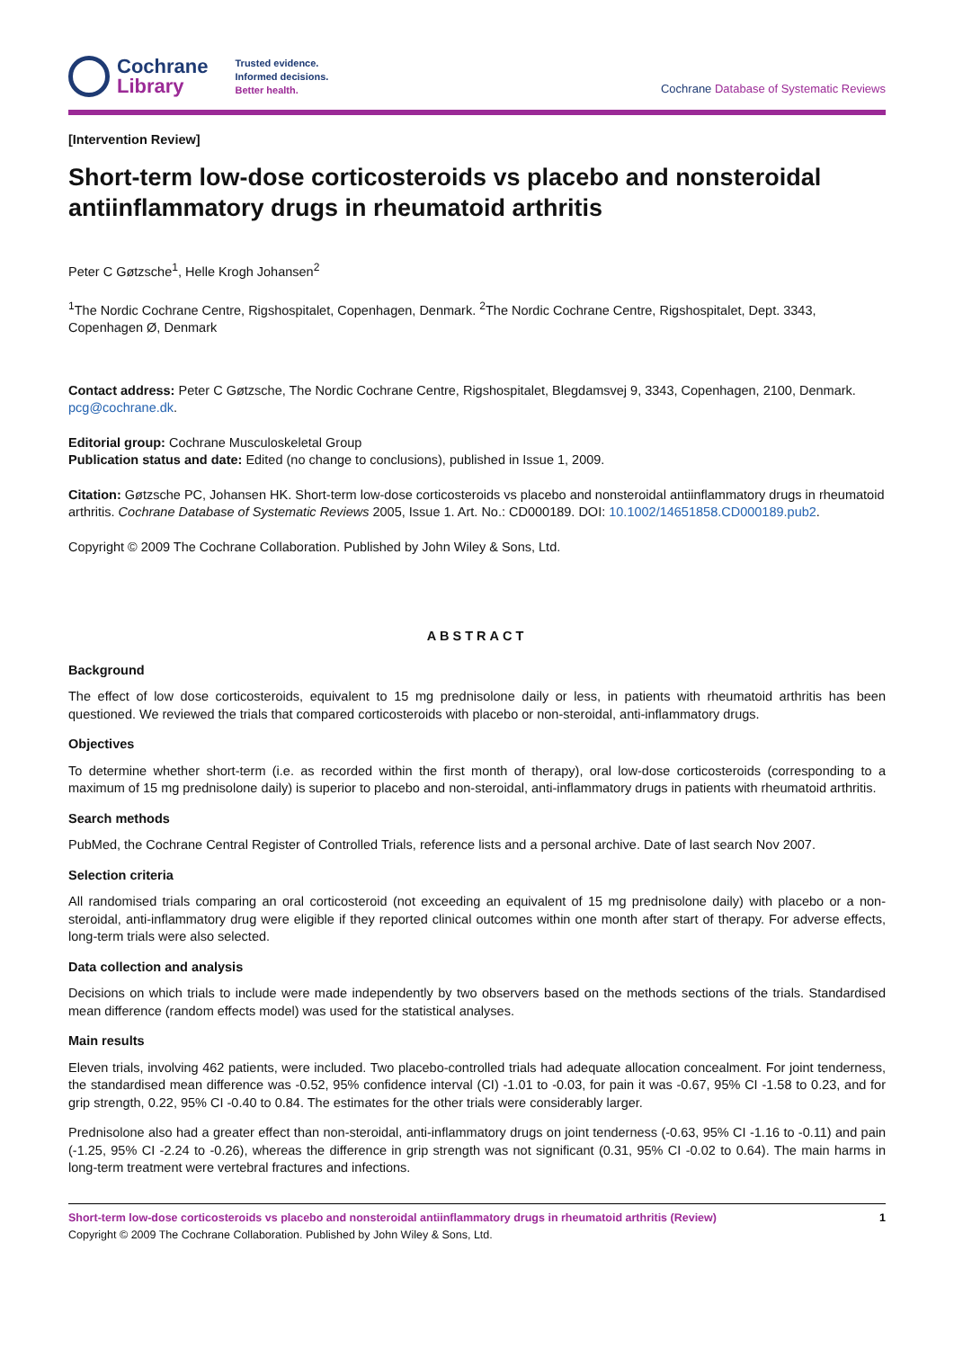Cochrane
Library
Trusted evidence.
Informed decisions.
Better health.
Cochrane Database of Systematic Reviews
[Intervention Review]
Short-term low-dose corticosteroids vs placebo and nonsteroidal antiinflammatory drugs in rheumatoid arthritis
Peter C Gøtzsche<sup>1</sup>, Helle Krogh Johansen<sup>2</sup>
<sup>1</sup> The Nordic Cochrane Centre, Rigshospitalet, Copenhagen, Denmark. <sup>2</sup>The Nordic Cochrane Centre, Rigshospitalet, Dept. 3343, Copenhagen Ø, Denmark
Contact address: Peter C Gøtzsche, The Nordic Cochrane Centre, Rigshospitalet, Blegdamsvej 9, 3343, Copenhagen, 2100, Denmark. pcg@cochrane.dk.
Editorial group: Cochrane Musculoskeletal Group
Publication status and date: Edited (no change to conclusions), published in Issue 1, 2009.
Citation: Gøtzsche PC, Johansen HK. Short-term low-dose corticosteroids vs placebo and nonsteroidal antiinflammatory drugs in rheumatoid arthritis. Cochrane Database of Systematic Reviews 2005, Issue 1. Art. No.: CD000189. DOI: 10.1002/14651858.CD000189.pub2.
Copyright © 2009 The Cochrane Collaboration. Published by John Wiley & Sons, Ltd.
ABSTRACT
Background
The effect of low dose corticosteroids, equivalent to 15 mg prednisolone daily or less, in patients with rheumatoid arthritis has been questioned. We reviewed the trials that compared corticosteroids with placebo or non-steroidal, anti-inflammatory drugs.
Objectives
To determine whether short-term (i.e. as recorded within the first month of therapy), oral low-dose corticosteroids (corresponding to a maximum of 15 mg prednisolone daily) is superior to placebo and non-steroidal, anti-inflammatory drugs in patients with rheumatoid arthritis.
Search methods
PubMed, the Cochrane Central Register of Controlled Trials, reference lists and a personal archive. Date of last search Nov 2007.
Selection criteria
All randomised trials comparing an oral corticosteroid (not exceeding an equivalent of 15 mg prednisolone daily) with placebo or a non-steroidal, anti-inflammatory drug were eligible if they reported clinical outcomes within one month after start of therapy. For adverse effects, long-term trials were also selected.
Data collection and analysis
Decisions on which trials to include were made independently by two observers based on the methods sections of the trials. Standardised mean difference (random effects model) was used for the statistical analyses.
Main results
Eleven trials, involving 462 patients, were included. Two placebo-controlled trials had adequate allocation concealment. For joint tenderness, the standardised mean difference was -0.52, 95% confidence interval (CI) -1.01 to -0.03, for pain it was -0.67, 95% CI -1.58 to 0.23, and for grip strength, 0.22, 95% CI -0.40 to 0.84. The estimates for the other trials were considerably larger.
Prednisolone also had a greater effect than non-steroidal, anti-inflammatory drugs on joint tenderness (-0.63, 95% CI -1.16 to -0.11) and pain (-1.25, 95% CI -2.24 to -0.26), whereas the difference in grip strength was not significant (0.31, 95% CI -0.02 to 0.64). The main harms in long-term treatment were vertebral fractures and infections.
Short-term low-dose corticosteroids vs placebo and nonsteroidal antiinflammatory drugs in rheumatoid arthritis (Review) 1
Copyright © 2009 The Cochrane Collaboration. Published by John Wiley & Sons, Ltd.